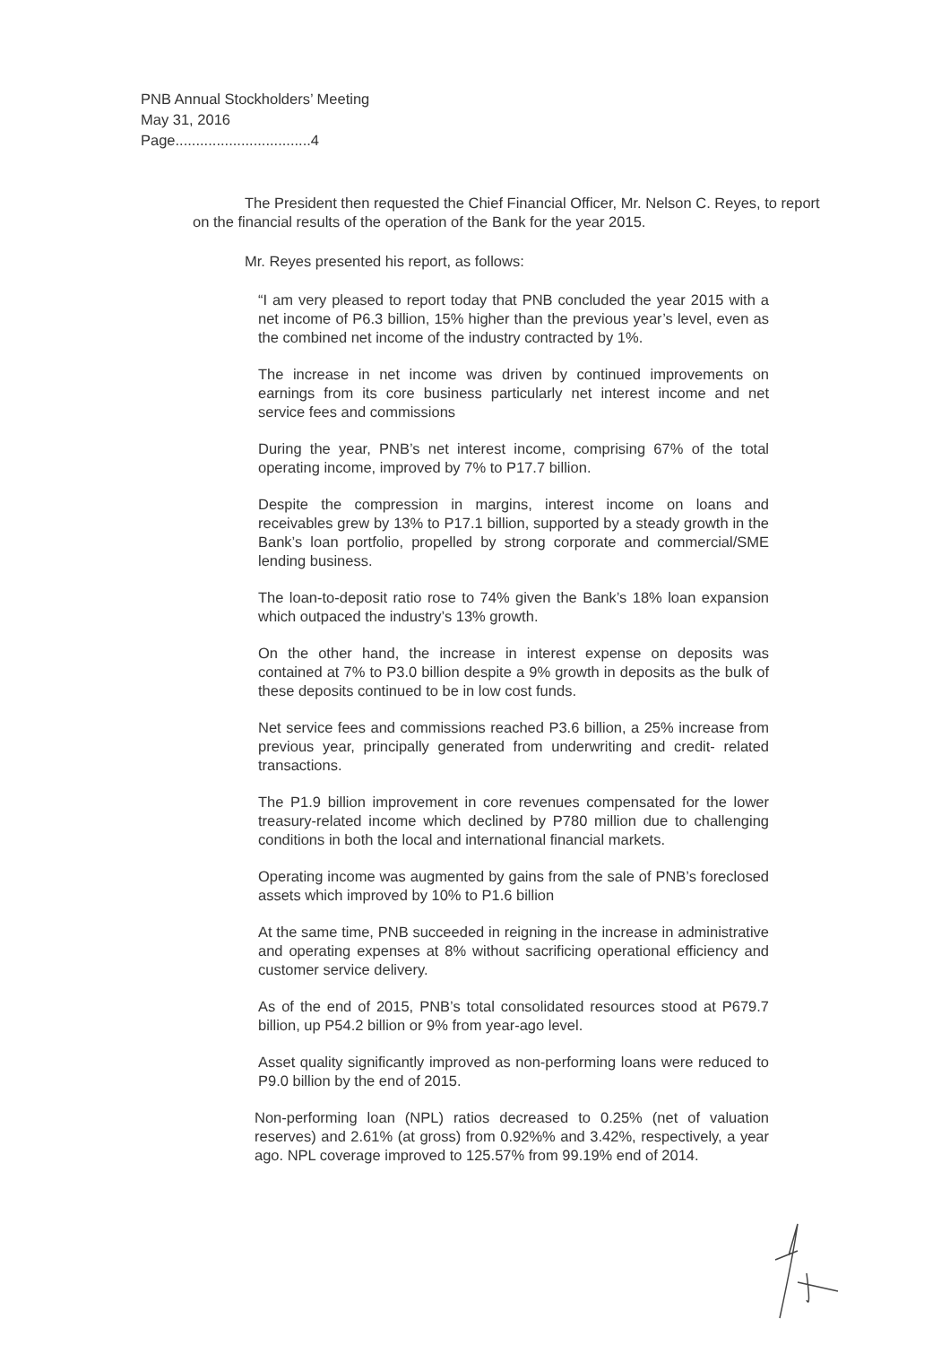PNB Annual Stockholders’ Meeting
May 31, 2016
Page.................................4
The President then requested the Chief Financial Officer, Mr. Nelson C. Reyes, to report on the financial results of the operation of the Bank for the year 2015.
Mr. Reyes presented his report, as follows:
“I am very pleased to report today that PNB concluded the year 2015 with a net income of P6.3 billion, 15% higher than the previous year’s level, even as the combined net income of the industry contracted by 1%.
The increase in net income was driven by continued improvements on earnings from its core business particularly net interest income and net service fees and commissions
During the year, PNB’s net interest income, comprising 67% of the total operating income, improved by 7% to P17.7 billion.
Despite the compression in margins, interest income on loans and receivables grew by 13% to P17.1 billion, supported by a steady growth in the Bank’s loan portfolio, propelled by strong corporate and commercial/SME lending business.
The loan-to-deposit ratio rose to 74% given the Bank’s 18% loan expansion which outpaced the industry’s 13% growth.
On the other hand, the increase in interest expense on deposits was contained at 7% to P3.0 billion despite a 9% growth in deposits as the bulk of these deposits continued to be in low cost funds.
Net service fees and commissions reached P3.6 billion, a 25% increase from previous year, principally generated from underwriting and credit- related transactions.
The P1.9 billion improvement in core revenues compensated for the lower treasury-related income which declined by P780 million due to challenging conditions in both the local and international financial markets.
Operating income was augmented by gains from the sale of PNB’s foreclosed assets which improved by 10% to P1.6 billion
At the same time, PNB succeeded in reigning in the increase in administrative and operating expenses at 8% without sacrificing operational efficiency and customer service delivery.
As of the end of 2015, PNB’s total consolidated resources stood at P679.7 billion, up P54.2 billion or 9% from year-ago level.
Asset quality significantly improved as non-performing loans were reduced to P9.0 billion by the end of 2015.
Non-performing loan (NPL) ratios decreased to 0.25% (net of valuation reserves) and 2.61% (at gross) from 0.92%% and 3.42%, respectively, a year ago. NPL coverage improved to 125.57% from 99.19% end of 2014.